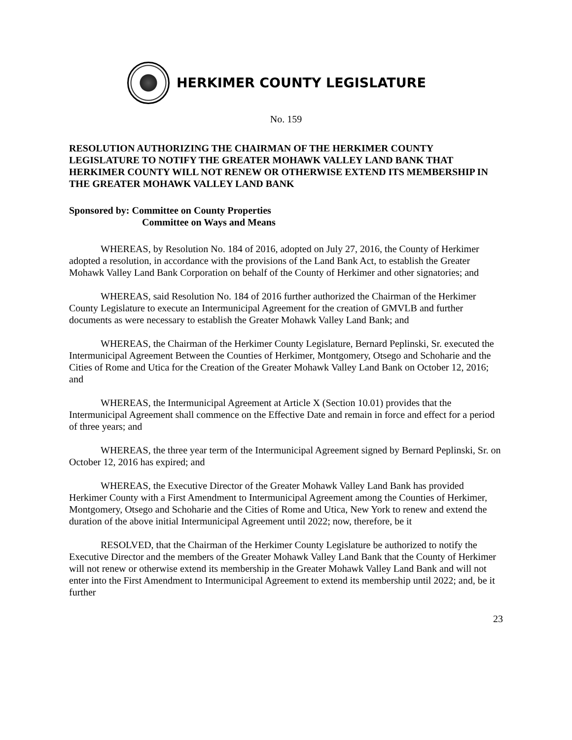HERKIMER COUNTY LEGISLATURE
No. 159
RESOLUTION AUTHORIZING THE CHAIRMAN OF THE HERKIMER COUNTY LEGISLATURE TO NOTIFY THE GREATER MOHAWK VALLEY LAND BANK THAT HERKIMER COUNTY WILL NOT RENEW OR OTHERWISE EXTEND ITS MEMBERSHIP IN THE GREATER MOHAWK VALLEY LAND BANK
Sponsored by: Committee on County Properties
Committee on Ways and Means
WHEREAS, by Resolution No. 184 of 2016, adopted on July 27, 2016, the County of Herkimer adopted a resolution, in accordance with the provisions of the Land Bank Act, to establish the Greater Mohawk Valley Land Bank Corporation on behalf of the County of Herkimer and other signatories; and
WHEREAS, said Resolution No. 184 of 2016 further authorized the Chairman of the Herkimer County Legislature to execute an Intermunicipal Agreement for the creation of GMVLB and further documents as were necessary to establish the Greater Mohawk Valley Land Bank; and
WHEREAS, the Chairman of the Herkimer County Legislature, Bernard Peplinski, Sr. executed the Intermunicipal Agreement Between the Counties of Herkimer, Montgomery, Otsego and Schoharie and the Cities of Rome and Utica for the Creation of the Greater Mohawk Valley Land Bank on October 12, 2016; and
WHEREAS, the Intermunicipal Agreement at Article X (Section 10.01) provides that the Intermunicipal Agreement shall commence on the Effective Date and remain in force and effect for a period of three years; and
WHEREAS, the three year term of the Intermunicipal Agreement signed by Bernard Peplinski, Sr. on October 12, 2016 has expired; and
WHEREAS, the Executive Director of the Greater Mohawk Valley Land Bank has provided Herkimer County with a First Amendment to Intermunicipal Agreement among the Counties of Herkimer, Montgomery, Otsego and Schoharie and the Cities of Rome and Utica, New York to renew and extend the duration of the above initial Intermunicipal Agreement until 2022; now, therefore, be it
RESOLVED, that the Chairman of the Herkimer County Legislature be authorized to notify the Executive Director and the members of the Greater Mohawk Valley Land Bank that the County of Herkimer will not renew or otherwise extend its membership in the Greater Mohawk Valley Land Bank and will not enter into the First Amendment to Intermunicipal Agreement to extend its membership until 2022; and, be it further
23